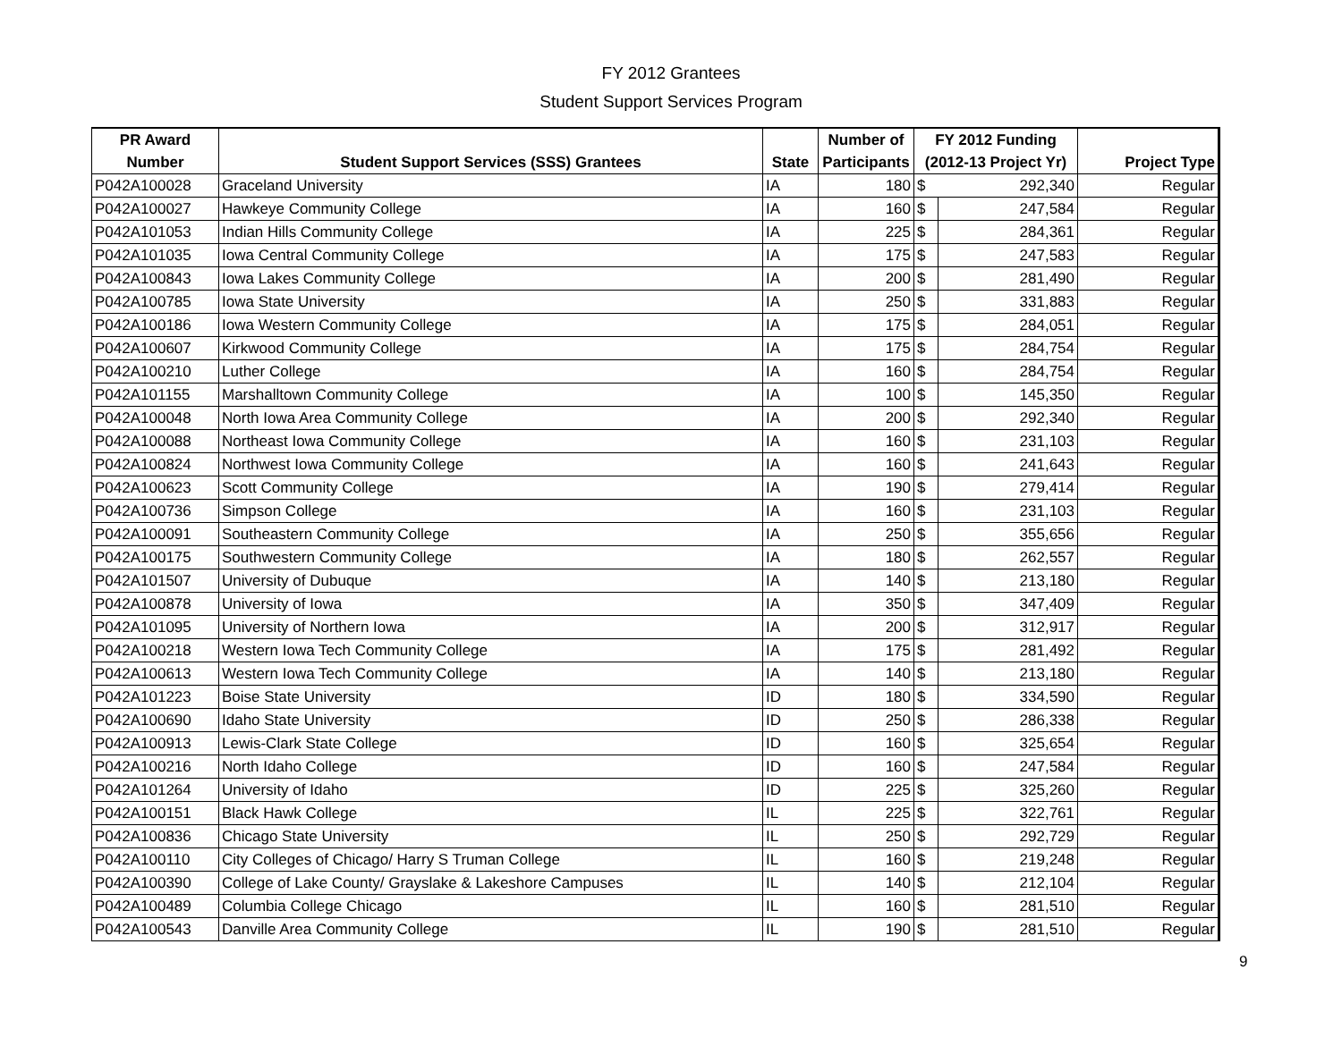FY 2012 Grantees
Student Support Services Program
| PR Award | | | Number of | FY 2012 Funding | | |
| --- | --- | --- | --- | --- | --- | --- |
| Number | Student Support Services (SSS) Grantees | State | Participants | (2012-13 Project Yr) | | Project Type |
| P042A100028 | Graceland University | IA | 180 | $ | 292,340 | Regular |
| P042A100027 | Hawkeye Community College | IA | 160 | $ | 247,584 | Regular |
| P042A101053 | Indian Hills Community College | IA | 225 | $ | 284,361 | Regular |
| P042A101035 | Iowa Central Community College | IA | 175 | $ | 247,583 | Regular |
| P042A100843 | Iowa Lakes Community College | IA | 200 | $ | 281,490 | Regular |
| P042A100785 | Iowa State University | IA | 250 | $ | 331,883 | Regular |
| P042A100186 | Iowa Western Community College | IA | 175 | $ | 284,051 | Regular |
| P042A100607 | Kirkwood Community College | IA | 175 | $ | 284,754 | Regular |
| P042A100210 | Luther College | IA | 160 | $ | 284,754 | Regular |
| P042A101155 | Marshalltown Community College | IA | 100 | $ | 145,350 | Regular |
| P042A100048 | North Iowa Area Community College | IA | 200 | $ | 292,340 | Regular |
| P042A100088 | Northeast Iowa Community College | IA | 160 | $ | 231,103 | Regular |
| P042A100824 | Northwest Iowa Community College | IA | 160 | $ | 241,643 | Regular |
| P042A100623 | Scott Community College | IA | 190 | $ | 279,414 | Regular |
| P042A100736 | Simpson College | IA | 160 | $ | 231,103 | Regular |
| P042A100091 | Southeastern Community College | IA | 250 | $ | 355,656 | Regular |
| P042A100175 | Southwestern Community College | IA | 180 | $ | 262,557 | Regular |
| P042A101507 | University of Dubuque | IA | 140 | $ | 213,180 | Regular |
| P042A100878 | University of Iowa | IA | 350 | $ | 347,409 | Regular |
| P042A101095 | University of Northern Iowa | IA | 200 | $ | 312,917 | Regular |
| P042A100218 | Western Iowa Tech Community College | IA | 175 | $ | 281,492 | Regular |
| P042A100613 | Western Iowa Tech Community College | IA | 140 | $ | 213,180 | Regular |
| P042A101223 | Boise State University | ID | 180 | $ | 334,590 | Regular |
| P042A100690 | Idaho State University | ID | 250 | $ | 286,338 | Regular |
| P042A100913 | Lewis-Clark State College | ID | 160 | $ | 325,654 | Regular |
| P042A100216 | North Idaho College | ID | 160 | $ | 247,584 | Regular |
| P042A101264 | University of Idaho | ID | 225 | $ | 325,260 | Regular |
| P042A100151 | Black Hawk College | IL | 225 | $ | 322,761 | Regular |
| P042A100836 | Chicago State University | IL | 250 | $ | 292,729 | Regular |
| P042A100110 | City Colleges of Chicago/ Harry S Truman College | IL | 160 | $ | 219,248 | Regular |
| P042A100390 | College of Lake County/ Grayslake & Lakeshore Campuses | IL | 140 | $ | 212,104 | Regular |
| P042A100489 | Columbia College Chicago | IL | 160 | $ | 281,510 | Regular |
| P042A100543 | Danville Area Community College | IL | 190 | $ | 281,510 | Regular |
9